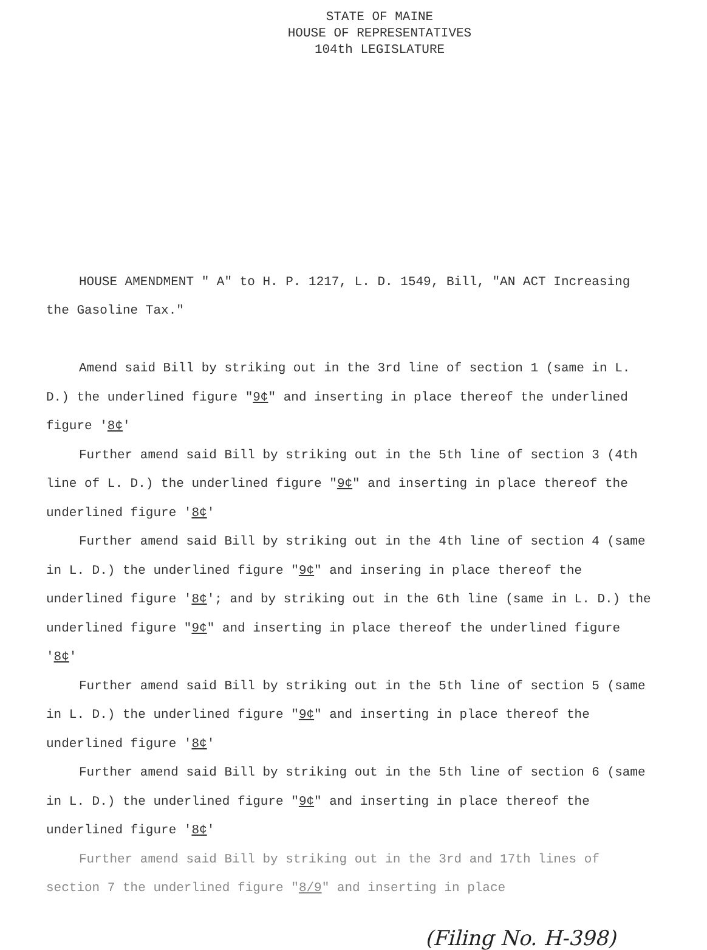STATE OF MAINE
HOUSE OF REPRESENTATIVES
104th LEGISLATURE
HOUSE AMENDMENT " A" to H. P. 1217, L. D. 1549, Bill, "AN ACT Increasing the Gasoline Tax."
Amend said Bill by striking out in the 3rd line of section 1 (same in L. D.) the underlined figure "9¢" and inserting in place thereof the underlined figure '8¢'
Further amend said Bill by striking out in the 5th line of section 3 (4th line of L. D.) the underlined figure "9¢" and inserting in place thereof the underlined figure '8¢'
Further amend said Bill by striking out in the 4th line of section 4 (same in L. D.) the underlined figure "9¢" and insering in place thereof the underlined figure '8¢'; and by striking out in the 6th line (same in L. D.) the underlined figure "9¢" and inserting in place thereof the underlined figure '8¢'
Further amend said Bill by striking out in the 5th line of section 5 (same in L. D.) the underlined figure "9¢" and inserting in place thereof the underlined figure '8¢'
Further amend said Bill by striking out in the 5th line of section 6 (same in L. D.) the underlined figure "9¢" and inserting in place thereof the underlined figure '8¢'
Further amend said Bill by striking out in the 3rd and 17th lines of section 7 the underlined figure "8/9" and inserting in place
(Filing No. H-398)